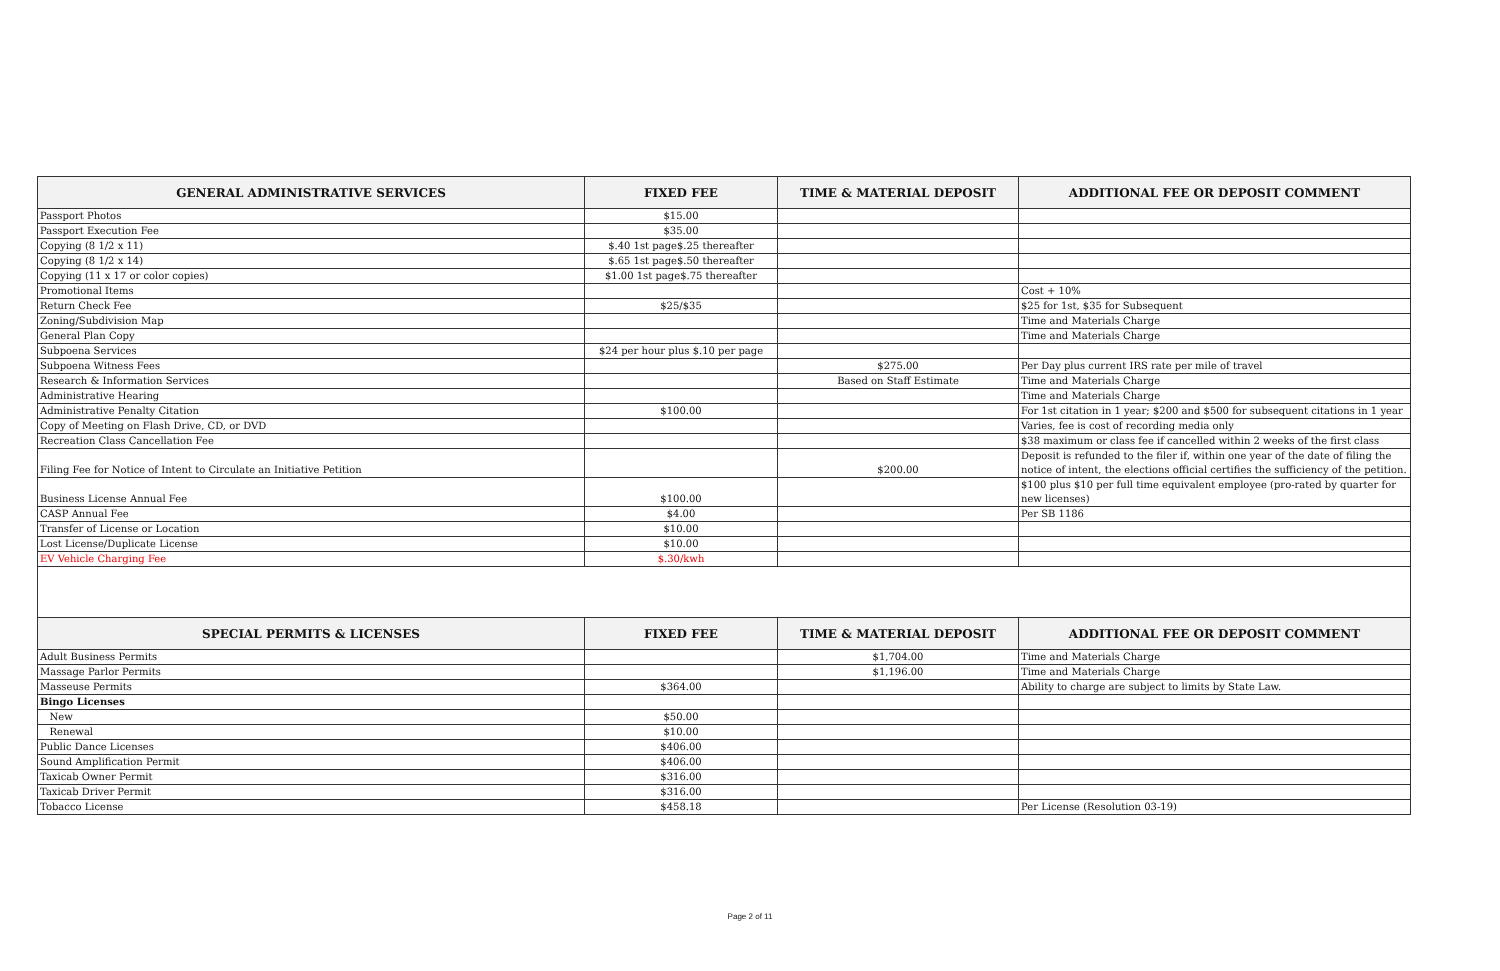| GENERAL ADMINISTRATIVE SERVICES | FIXED FEE | TIME & MATERIAL DEPOSIT | ADDITIONAL FEE OR DEPOSIT COMMENT |
| --- | --- | --- | --- |
| Passport Photos | $15.00 | | |
| Passport Execution Fee | $35.00 | | |
| Copying (8 1/2 x 11) | $.40 1st page$.25 thereafter | | |
| Copying (8 1/2 x 14) | $.65 1st page$.50 thereafter | | |
| Copying (11 x 17 or color copies) | $1.00 1st page$.75 thereafter | | |
| Promotional Items | | | Cost + 10% |
| Return Check Fee | $25/$35 | | $25 for 1st, $35 for Subsequent |
| Zoning/Subdivision Map | | | Time and Materials Charge |
| General Plan Copy | | | Time and Materials Charge |
| Subpoena Services | $24 per hour plus $.10 per page | | |
| Subpoena Witness Fees | | $275.00 | Per Day plus current IRS rate per mile of travel |
| Research & Information Services | | Based on Staff Estimate | Time and Materials Charge |
| Administrative Hearing | | | Time and Materials Charge |
| Administrative Penalty Citation | $100.00 | | For 1st citation in 1 year; $200 and $500 for subsequent citations in 1 year |
| Copy of Meeting on Flash Drive, CD, or DVD | | | Varies, fee is cost of recording media only |
| Recreation Class Cancellation Fee | | | $38 maximum or class fee if cancelled within 2 weeks of the first class |
| Filing Fee for Notice of Intent to Circulate an Initiative Petition | | $200.00 | Deposit is refunded to the filer if, within one year of the date of filing the notice of intent, the elections official certifies the sufficiency of the petition. |
| Business License Annual Fee | $100.00 | | $100 plus $10 per full time equivalent employee (pro-rated by quarter for new licenses) |
| CASP Annual Fee | $4.00 | | Per SB 1186 |
| Transfer of License or Location | $10.00 | | |
| Lost License/Duplicate License | $10.00 | | |
| EV Vehicle Charging Fee | $.30/kwh | | |
| SPECIAL PERMITS & LICENSES | FIXED FEE | TIME & MATERIAL DEPOSIT | ADDITIONAL FEE OR DEPOSIT COMMENT |
| Adult Business Permits | | $1,704.00 | Time and Materials Charge |
| Massage Parlor Permits | | $1,196.00 | Time and Materials Charge |
| Masseuse Permits | $364.00 | | Ability to charge are subject to limits by State Law. |
| Bingo Licenses | | | |
| New | $50.00 | | |
| Renewal | $10.00 | | |
| Public Dance Licenses | $406.00 | | |
| Sound Amplification Permit | $406.00 | | |
| Taxicab Owner Permit | $316.00 | | |
| Taxicab Driver Permit | $316.00 | | |
| Tobacco License | $458.18 | | Per License (Resolution 03-19) |
Page 2 of 11